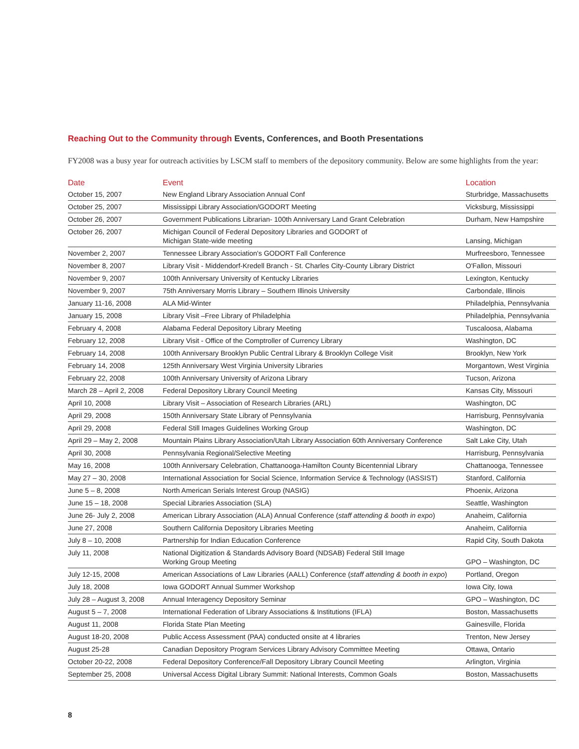Reaching Out to the Community through Events, Conferences, and Booth Presentations
FY2008 was a busy year for outreach activities by LSCM staff to members of the depository community. Below are some highlights from the year:
| Date | Event | Location |
| --- | --- | --- |
| October 15, 2007 | New England Library Association Annual Conf | Sturbridge, Massachusetts |
| October 25, 2007 | Mississippi Library Association/GODORT Meeting | Vicksburg, Mississippi |
| October 26, 2007 | Government Publications Librarian- 100th Anniversary Land Grant Celebration | Durham, New Hampshire |
| October 26, 2007 | Michigan Council of Federal Depository Libraries and GODORT of Michigan State-wide meeting | Lansing, Michigan |
| November 2, 2007 | Tennessee Library Association's GODORT Fall Conference | Murfreesboro, Tennessee |
| November 8, 2007 | Library Visit - Middendorf-Kredell Branch - St. Charles City-County Library District | O'Fallon, Missouri |
| November 9, 2007 | 100th Anniversary University of Kentucky Libraries | Lexington, Kentucky |
| November 9, 2007 | 75th Anniversary Morris Library – Southern Illinois University | Carbondale, Illinois |
| January 11-16, 2008 | ALA Mid-Winter | Philadelphia, Pennsylvania |
| January 15, 2008 | Library Visit –Free Library of Philadelphia | Philadelphia, Pennsylvania |
| February 4, 2008 | Alabama Federal Depository Library Meeting | Tuscaloosa, Alabama |
| February 12, 2008 | Library Visit - Office of the Comptroller of Currency Library | Washington, DC |
| February 14, 2008 | 100th Anniversary Brooklyn Public Central Library & Brooklyn College Visit | Brooklyn, New York |
| February 14, 2008 | 125th Anniversary West Virginia University Libraries | Morgantown, West Virginia |
| February 22, 2008 | 100th Anniversary University of Arizona Library | Tucson, Arizona |
| March 28 – April 2, 2008 | Federal Depository Library Council Meeting | Kansas City, Missouri |
| April 10, 2008 | Library Visit – Association of Research Libraries (ARL) | Washington, DC |
| April 29, 2008 | 150th Anniversary State Library of Pennsylvania | Harrisburg, Pennsylvania |
| April 29, 2008 | Federal Still Images Guidelines Working Group | Washington, DC |
| April 29 – May 2, 2008 | Mountain Plains Library Association/Utah Library Association 60th Anniversary Conference | Salt Lake City, Utah |
| April 30, 2008 | Pennsylvania Regional/Selective Meeting | Harrisburg, Pennsylvania |
| May 16, 2008 | 100th Anniversary Celebration, Chattanooga-Hamilton County Bicentennial Library | Chattanooga, Tennessee |
| May 27 – 30, 2008 | International Association for Social Science, Information Service & Technology (IASSIST) | Stanford, California |
| June 5 – 8, 2008 | North American Serials Interest Group (NASIG) | Phoenix, Arizona |
| June 15 – 18, 2008 | Special Libraries Association (SLA) | Seattle, Washington |
| June 26- July 2, 2008 | American Library Association (ALA) Annual Conference ( staff attending & booth in expo ) | Anaheim, California |
| June 27, 2008 | Southern California Depository Libraries Meeting | Anaheim, California |
| July 8 – 10, 2008 | Partnership for Indian Education Conference | Rapid City, South Dakota |
| July 11, 2008 | National Digitization & Standards Advisory Board (NDSAB) Federal Still Image Working Group Meeting | GPO – Washington, DC |
| July 12-15, 2008 | American Associations of Law Libraries (AALL) Conference ( staff attending & booth in expo ) | Portland, Oregon |
| July 18, 2008 | Iowa GODORT Annual Summer Workshop | Iowa City, Iowa |
| July 28 – August 3, 2008 | Annual Interagency Depository Seminar | GPO – Washington, DC |
| August 5 – 7, 2008 | International Federation of Library Associations & Institutions (IFLA) | Boston, Massachusetts |
| August 11, 2008 | Florida State Plan Meeting | Gainesville, Florida |
| August 18-20, 2008 | Public Access Assessment (PAA) conducted onsite at 4 libraries | Trenton, New Jersey |
| August 25-28 | Canadian Depository Program Services Library Advisory Committee Meeting | Ottawa, Ontario |
| October 20-22, 2008 | Federal Depository Conference/Fall Depository Library Council Meeting | Arlington, Virginia |
| September 25, 2008 | Universal Access Digital Library Summit: National Interests, Common Goals | Boston, Massachusetts |
8